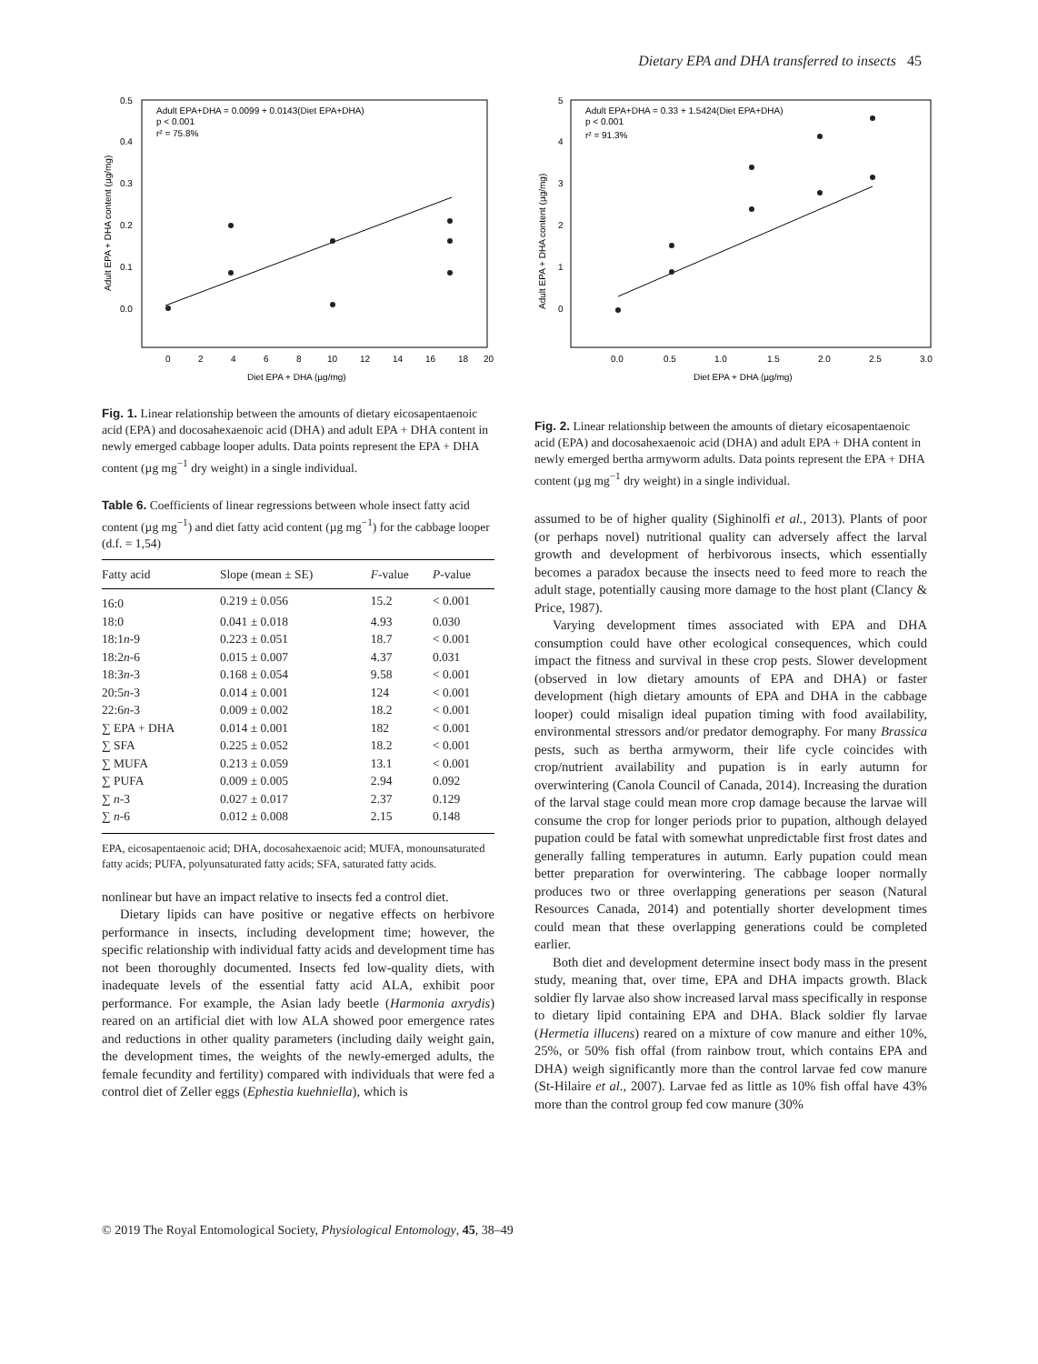Dietary EPA and DHA transferred to insects 45
Adult EPA+DHA = 0.0099 + 0.0143(Diet EPA+DHA)
p < 0.001
r² = 75.8%
0.5
0.4
0.3
0.2
0.1
0.0
0
2
4
6
8
10
12
14
16
18
20
Diet EPA + DHA (µg/mg)
Adult EPA + DHA content (µg/mg)
Fig. 1. Linear relationship between the amounts of dietary eicosapentaenoic acid (EPA) and docosahexaenoic acid (DHA) and adult EPA + DHA content in newly emerged cabbage looper adults. Data points represent the EPA + DHA content (µg mg<sup>−1</sup> dry weight) in a single individual.
Table 6. Coefficients of linear regressions between whole insect fatty acid content (µg mg<sup>−1</sup>) and diet fatty acid content (µg mg<sup>−1</sup>) for the cabbage looper (d.f. = 1,54)
| Fatty acid | Slope (mean ± SE) | F -value | P -value |
| --- | --- | --- | --- |
| 16:0 | 0.219 ± 0.056 | 15.2 | < 0.001 |
| 18:0 | 0.041 ± 0.018 | 4.93 | 0.030 |
| 18:1 n -9 | 0.223 ± 0.051 | 18.7 | < 0.001 |
| 18:2 n -6 | 0.015 ± 0.007 | 4.37 | 0.031 |
| 18:3 n -3 | 0.168 ± 0.054 | 9.58 | < 0.001 |
| 20:5 n -3 | 0.014 ± 0.001 | 124 | < 0.001 |
| 22:6 n -3 | 0.009 ± 0.002 | 18.2 | < 0.001 |
| ∑ EPA + DHA | 0.014 ± 0.001 | 182 | < 0.001 |
| ∑ SFA | 0.225 ± 0.052 | 18.2 | < 0.001 |
| ∑ MUFA | 0.213 ± 0.059 | 13.1 | < 0.001 |
| ∑ PUFA | 0.009 ± 0.005 | 2.94 | 0.092 |
| ∑ n -3 | 0.027 ± 0.017 | 2.37 | 0.129 |
| ∑ n -6 | 0.012 ± 0.008 | 2.15 | 0.148 |
EPA, eicosapentaenoic acid; DHA, docosahexaenoic acid; MUFA, monounsaturated fatty acids; PUFA, polyunsaturated fatty acids; SFA, saturated fatty acids.
nonlinear but have an impact relative to insects fed a control diet.
Dietary lipids can have positive or negative effects on herbivore performance in insects, including development time; however, the specific relationship with individual fatty acids and development time has not been thoroughly documented. Insects fed low-quality diets, with inadequate levels of the essential fatty acid ALA, exhibit poor performance. For example, the Asian lady beetle (Harmonia axrydis) reared on an artificial diet with low ALA showed poor emergence rates and reductions in other quality parameters (including daily weight gain, the development times, the weights of the newly-emerged adults, the female fecundity and fertility) compared with individuals that were fed a control diet of Zeller eggs (Ephestia kuehniella), which is
Adult EPA+DHA = 0.33 + 1.5424(Diet EPA+DHA)
p < 0.001
r² = 91.3%
5
4
3
2
1
0
0.0
0.5
1.0
1.5
2.0
2.5
3.0
Diet EPA + DHA (µg/mg)
Adult EPA + DHA content (µg/mg)
Fig. 2. Linear relationship between the amounts of dietary eicosapentaenoic acid (EPA) and docosahexaenoic acid (DHA) and adult EPA + DHA content in newly emerged bertha armyworm adults. Data points represent the EPA + DHA content (µg mg<sup>−1</sup> dry weight) in a single individual.
assumed to be of higher quality (Sighinolfi et al., 2013). Plants of poor (or perhaps novel) nutritional quality can adversely affect the larval growth and development of herbivorous insects, which essentially becomes a paradox because the insects need to feed more to reach the adult stage, potentially causing more damage to the host plant (Clancy & Price, 1987).
Varying development times associated with EPA and DHA consumption could have other ecological consequences, which could impact the fitness and survival in these crop pests. Slower development (observed in low dietary amounts of EPA and DHA) or faster development (high dietary amounts of EPA and DHA in the cabbage looper) could misalign ideal pupation timing with food availability, environmental stressors and/or predator demography. For many Brassica pests, such as bertha armyworm, their life cycle coincides with crop/nutrient availability and pupation is in early autumn for overwintering (Canola Council of Canada, 2014). Increasing the duration of the larval stage could mean more crop damage because the larvae will consume the crop for longer periods prior to pupation, although delayed pupation could be fatal with somewhat unpredictable first frost dates and generally falling temperatures in autumn. Early pupation could mean better preparation for overwintering. The cabbage looper normally produces two or three overlapping generations per season (Natural Resources Canada, 2014) and potentially shorter development times could mean that these overlapping generations could be completed earlier.
Both diet and development determine insect body mass in the present study, meaning that, over time, EPA and DHA impacts growth. Black soldier fly larvae also show increased larval mass specifically in response to dietary lipid containing EPA and DHA. Black soldier fly larvae (Hermetia illucens) reared on a mixture of cow manure and either 10%, 25%, or 50% fish offal (from rainbow trout, which contains EPA and DHA) weigh significantly more than the control larvae fed cow manure (St-Hilaire et al., 2007). Larvae fed as little as 10% fish offal have 43% more than the control group fed cow manure (30%
© 2019 The Royal Entomological Society, Physiological Entomology, 45, 38–49